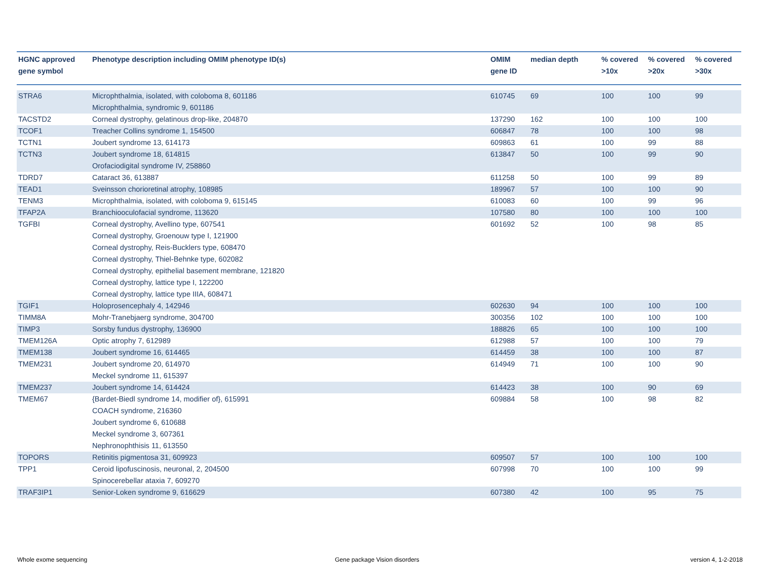| HGNC approved gene symbol | Phenotype description including OMIM phenotype ID(s) | OMIM gene ID | median depth | % covered >10x | % covered >20x | % covered >30x |
| --- | --- | --- | --- | --- | --- | --- |
| STRA6 | Microphthalmia, isolated, with coloboma 8, 601186 Microphthalmia, syndromic 9, 601186 | 610745 | 69 | 100 | 100 | 99 |
| TACSTD2 | Corneal dystrophy, gelatinous drop-like, 204870 | 137290 | 162 | 100 | 100 | 100 |
| TCOF1 | Treacher Collins syndrome 1, 154500 | 606847 | 78 | 100 | 100 | 98 |
| TCTN1 | Joubert syndrome 13, 614173 | 609863 | 61 | 100 | 99 | 88 |
| TCTN3 | Joubert syndrome 18, 614815 Orofaciodigital syndrome IV, 258860 | 613847 | 50 | 100 | 99 | 90 |
| TDRD7 | Cataract 36, 613887 | 611258 | 50 | 100 | 99 | 89 |
| TEAD1 | Sveinsson chorioretinal atrophy, 108985 | 189967 | 57 | 100 | 100 | 90 |
| TENM3 | Microphthalmia, isolated, with coloboma 9, 615145 | 610083 | 60 | 100 | 99 | 96 |
| TFAP2A | Branchiooculofacial syndrome, 113620 | 107580 | 80 | 100 | 100 | 100 |
| TGFBI | Corneal dystrophy, Avellino type, 607541 Corneal dystrophy, Groenouw type I, 121900 Corneal dystrophy, Reis-Bucklers type, 608470 Corneal dystrophy, Thiel-Behnke type, 602082 Corneal dystrophy, epithelial basement membrane, 121820 Corneal dystrophy, lattice type I, 122200 Corneal dystrophy, lattice type IIIA, 608471 | 601692 | 52 | 100 | 98 | 85 |
| TGIF1 | Holoprosencephaly 4, 142946 | 602630 | 94 | 100 | 100 | 100 |
| TIMM8A | Mohr-Tranebjaerg syndrome, 304700 | 300356 | 102 | 100 | 100 | 100 |
| TIMP3 | Sorsby fundus dystrophy, 136900 | 188826 | 65 | 100 | 100 | 100 |
| TMEM126A | Optic atrophy 7, 612989 | 612988 | 57 | 100 | 100 | 79 |
| TMEM138 | Joubert syndrome 16, 614465 | 614459 | 38 | 100 | 100 | 87 |
| TMEM231 | Joubert syndrome 20, 614970 Meckel syndrome 11, 615397 | 614949 | 71 | 100 | 100 | 90 |
| TMEM237 | Joubert syndrome 14, 614424 | 614423 | 38 | 100 | 90 | 69 |
| TMEM67 | {Bardet-Biedl syndrome 14, modifier of}, 615991 COACH syndrome, 216360 Joubert syndrome 6, 610688 Meckel syndrome 3, 607361 Nephronophthisis 11, 613550 | 609884 | 58 | 100 | 98 | 82 |
| TOPORS | Retinitis pigmentosa 31, 609923 | 609507 | 57 | 100 | 100 | 100 |
| TPP1 | Ceroid lipofuscinosis, neuronal, 2, 204500 Spinocerebellar ataxia 7, 609270 | 607998 | 70 | 100 | 100 | 99 |
| TRAF3IP1 | Senior-Loken syndrome 9, 616629 | 607380 | 42 | 100 | 95 | 75 |
Whole exome sequencing Gene package Vision disorders version 4, 1-2-2018